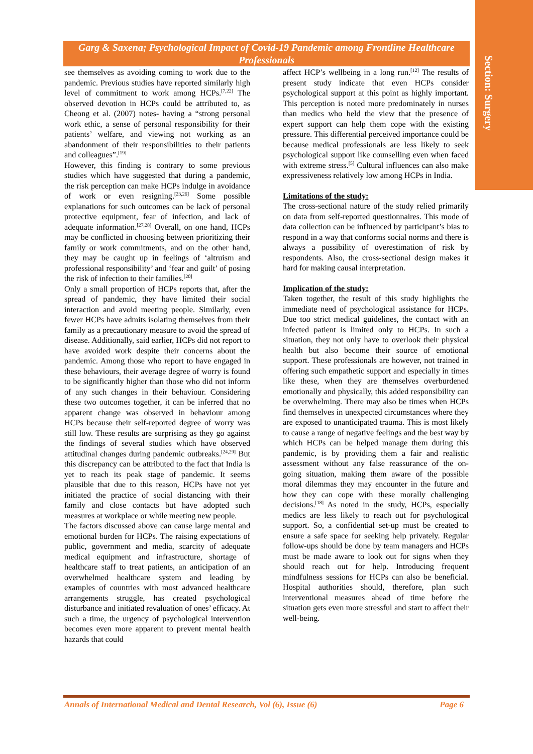Section: Surgery
Garg & Saxena; Psychological Impact of Covid-19 Pandemic among Frontline Healthcare Professionals
see themselves as avoiding coming to work due to the pandemic. Previous studies have reported similarly high level of commitment to work among HCPs.<sup>[7,22]</sup> The observed devotion in HCPs could be attributed to, as Cheong et al. (2007) notes- having a “strong personal work ethic, a sense of personal responsibility for their patients’ welfare, and viewing not working as an abandonment of their responsibilities to their patients and colleagues”.<sup>[19]</sup>
However, this finding is contrary to some previous studies which have suggested that during a pandemic, the risk perception can make HCPs indulge in avoidance of work or even resigning.<sup>[23,26]</sup> Some possible explanations for such outcomes can be lack of personal protective equipment, fear of infection, and lack of adequate information.<sup>[27,28]</sup> Overall, on one hand, HCPs may be conflicted in choosing between prioritizing their family or work commitments, and on the other hand, they may be caught up in feelings of ‘altruism and professional responsibility’ and ‘fear and guilt’ of posing the risk of infection to their families.<sup>[20]</sup>
Only a small proportion of HCPs reports that, after the spread of pandemic, they have limited their social interaction and avoid meeting people. Similarly, even fewer HCPs have admits isolating themselves from their family as a precautionary measure to avoid the spread of disease. Additionally, said earlier, HCPs did not report to have avoided work despite their concerns about the pandemic. Among those who report to have engaged in these behaviours, their average degree of worry is found to be significantly higher than those who did not inform of any such changes in their behaviour. Considering these two outcomes together, it can be inferred that no apparent change was observed in behaviour among HCPs because their self-reported degree of worry was still low. These results are surprising as they go against the findings of several studies which have observed attitudinal changes during pandemic outbreaks.<sup>[24,29]</sup> But this discrepancy can be attributed to the fact that India is yet to reach its peak stage of pandemic. It seems plausible that due to this reason, HCPs have not yet initiated the practice of social distancing with their family and close contacts but have adopted such measures at workplace or while meeting new people.
The factors discussed above can cause large mental and emotional burden for HCPs. The raising expectations of public, government and media, scarcity of adequate medical equipment and infrastructure, shortage of healthcare staff to treat patients, an anticipation of an overwhelmed healthcare system and leading by examples of countries with most advanced healthcare arrangements struggle, has created psychological disturbance and initiated revaluation of ones’ efficacy. At such a time, the urgency of psychological intervention becomes even more apparent to prevent mental health hazards that could
affect HCP’s wellbeing in a long run.<sup>[12]</sup> The results of present study indicate that even HCPs consider psychological support at this point as highly important. This perception is noted more predominately in nurses than medics who held the view that the presence of expert support can help them cope with the existing pressure. This differential perceived importance could be because medical professionals are less likely to seek psychological support like counselling even when faced with extreme stress.<sup>[5]</sup> Cultural influences can also make expressiveness relatively low among HCPs in India.
Limitations of the study:
The cross-sectional nature of the study relied primarily on data from self-reported questionnaires. This mode of data collection can be influenced by participant’s bias to respond in a way that conforms social norms and there is always a possibility of overestimation of risk by respondents. Also, the cross-sectional design makes it hard for making causal interpretation.
Implication of the study:
Taken together, the result of this study highlights the immediate need of psychological assistance for HCPs. Due too strict medical guidelines, the contact with an infected patient is limited only to HCPs. In such a situation, they not only have to overlook their physical health but also become their source of emotional support. These professionals are however, not trained in offering such empathetic support and especially in times like these, when they are themselves overburdened emotionally and physically, this added responsibility can be overwhelming. There may also be times when HCPs find themselves in unexpected circumstances where they are exposed to unanticipated trauma. This is most likely to cause a range of negative feelings and the best way by which HCPs can be helped manage them during this pandemic, is by providing them a fair and realistic assessment without any false reassurance of the on-going situation, making them aware of the possible moral dilemmas they may encounter in the future and how they can cope with these morally challenging decisions.<sup>[18]</sup> As noted in the study, HCPs, especially medics are less likely to reach out for psychological support. So, a confidential set-up must be created to ensure a safe space for seeking help privately. Regular follow-ups should be done by team managers and HCPs must be made aware to look out for signs when they should reach out for help. Introducing frequent mindfulness sessions for HCPs can also be beneficial. Hospital authorities should, therefore, plan such interventional measures ahead of time before the situation gets even more stressful and start to affect their well-being.
Annals of International Medical and Dental Research, Vol (6), Issue (6) Page 6